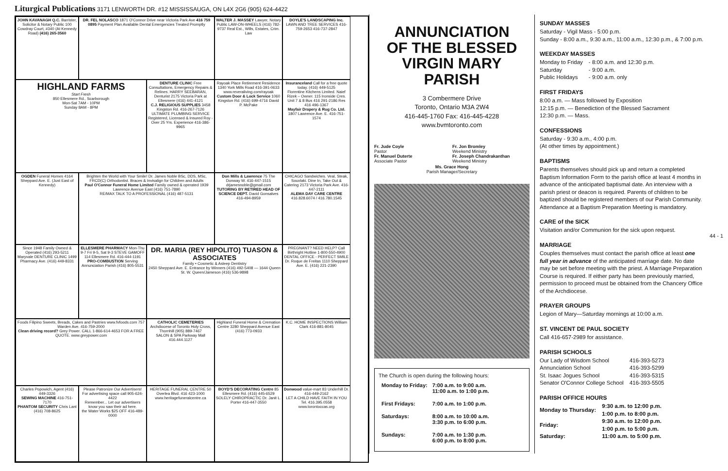Liturgical Publications 3171 LENWORTH DR. #12 MISSISSAUGA, ON L4X 2G6 (905) 624-4422
JOHN KAVANAGH Q.C. Barrister, Solicitor & Notary Public 100 Cowdray Court, #340 (At Kennedy Road) (416) 265-3560
DR. FEL NOLASCO 1871 O'Connor Drive near Victoria Park Ave 416 759 0895 Payment Plan Available Dental Emergencies Treated Promptly
WALTER J. MASSEY Lawyer, Notary Public LAW-ON-WHEELS (416) 782-9737 Real Est., Wills, Estates, Crim. Law
DOYLE'S LANDSCAPING Inc. LAWN AND TREE SERVICES 416-759-2653 416-737-2847
HIGHLAND FARMS
Start Fresh
850 Ellesmere Rd., Scarborough
Mon-Sat 7AM - 10PM
Sunday 8AM - 8PM
DENTURE CLINIC Free Consultations, Emergency Repairs & Relines. HARRY SEEBARAN, Denturist 2175 Victoria Park at Ellesmere (416) 441-4121
C.J. RELIGIOUS SUPPLIES 3458 Kingston Rd. 416-267-7126
ULTIMATE PLUMBING SERVICE Registered, Licensed & Insured Roy - Over 25 Yrs. Experience 416-386-9965
Rayoak Place Retirement Residence 1340 York Mills Road 416-391-0633 www.reveraliving.com/rayoak
Custom Door & Lock Service 1060 Kingston Rd. (416) 699-4716 David P. McPake
Insuranceland Call for a free quote today. (416) 449-5125
Florentine Kitchens Limited. Naief Rizek – Owner. 115 Ironside Cres. Unit 7 & 8 Bus 416 291-2186 Res 416 496-1367
Mayfair Drapery & Rug Co. Ltd. 1807 Lawrence Ave. E. 416-751-1574
OGDEN Funeral Homes 4164 Sheppard Ave. E. (Just East of Kennedy)
Brighten the World with Your Smile! Dr. James Noble BSc, DDS, MSc, FRCD(C) Orthodontist. Braces & Invisalign for Children and Adults
Paul O'Connor Funeral Home Limited Family owned & operated 1939 Lawrence Avenue East (416) 751-7890
RE/MAX TALK TO A PROFESSIONAL (416) 487-5131
Don Mills & Lawrence 75 The Donway W. 416-447-1515 drjamesnoble@gmail.com
TUTORING BY RETIRED HEAD OF SCIENCE DEPT. David Gonsalves 416-494-8959
CHICAGO Sandwiches. Veal, Steak, Souvlaki. Dine In, Take Out & Catering 2173 Victoria Park Ave. 416-447-2111
ALEMA DAY CARE CENTRE 416.828.6074 / 416.780.1545
Since 1948 Family Owned & Operated (416) 293-5211
Maryvale DENTURE CLINIC 1499 Pharmacy Ave. (416) 449-8331
ELLESMERE PHARMACY Mon-Thu 9-7 Fri 9-5, Sat 9-3 STEVE GAMOFF 114 Ellesmere Rd. 416-444-1191
PRO-COMBUSTION Serving Annunciation Parish (416) 805-5531
DR. MARIA (REY HIPOLITO) TUASON & ASSOCIATES
Family • Cosmetic & Asleep Dentistry
2450 Sheppard Ave. E. Entrance by Winners (416) 492-5408 — 1644 Queen St. W. Queen/Jameson (416) 536-9898
PREGNANT? NEED HELP? Call Birthright Hotline 1-800-550-4900
DENTAL OFFICE - PERFECT SMILE Dr. Roque de Freitas 1110 Sheppard Ave. E. (416) 221-2390
Foods Filipino Sweets, Breads, Cakes and Pastries www.fvfoods.com 757 Warden Ave. 416-759-2000
Clean driving record? Grey Power. CALL 1-866-614-4653 FOR A FREE QUOTE. www.greypower.com
CATHOLIC CEMETERIES Archdiocese of Toronto Holy Cross, Thornhill (905) 889-7467
SALON & SPA Parkway Mall 416.444.1127
Highland Funeral Home & Cremation Centre 3280 Sheppard Avenue East (416) 773-0933
K.C. HOME INSPECTIONS William Clark 416-881-8045
Charles Popowich, Agent (416) 449-3326
SEWING MACHINE 416-751-7170
PHANTOM SECURITY Chris Lant (416) 708-8625
Please Patronize Our Advertisers! For advertising space call 905-624-4422
Remember... Let our advertisers know you saw their ad here.
the Water Works $25 OFF 416-489-0000
HERITAGE FUNERAL CENTRE 50 Overlea Blvd. 416 423-1000 www.heritagefuneralcentre.ca
BOYD'S DECORATING Centre 85 Ellesmere Rd. (416) 445-6529
SOLELY CHIROPRACTIC Dr. Janit L. Porter 416-447-3550
Donwood value-mart 83 Underhill Dr. 416-449-2162
LET A CHILD HAVE FAITH IN YOU Tel. 416.395.0558 www.torontoccas.org
ANNUNCIATION
OF THE BLESSED
VIRGIN MARY
PARISH
3 Combermere Drive
Toronto, Ontario M3A 2W4
416-445-1760 Fax: 416-445-4228
www.bvmtoronto.com
Fr. Jude Coyle
Pastor
Fr. Manuel Duterte
Associate Pastor
Fr. Jon Bromley
Weekend Ministry
Fr. Joseph Chandrakanthan
Weekend Ministry
Ms. Grace Hong
Parish Manager/Secretary
The Church is open during the following hours:
| Monday to Friday: | 7:00 a.m. to 9:00 a.m. 11:00 a.m. to 1:00 p.m. |
| First Fridays: | 7:00 a.m. to 1:00 p.m. |
| Saturdays: | 8:00 a.m. to 10:00 a.m. 3:30 p.m. to 6:00 p.m. |
| Sundays: | 7:00 a.m. to 1:30 p.m. 6:00 p.m. to 8:00 p.m. |
SUNDAY MASSES
Saturday - Vigil Mass - 5:00 p.m.
Sunday - 8:00 a.m., 9:30 a.m., 11:00 a.m., 12:30 p.m., & 7:00 p.m.
WEEKDAY MASSES
| Monday to Friday | - 8:00 a.m. and 12:30 p.m. |
| Saturday | - 9:00 a.m. |
| Public Holidays | - 9:00 a.m. only |
FIRST FRIDAYS
8:00 a.m. — Mass followed by Exposition
12:15 p.m. — Benediction of the Blessed Sacrament
12:30 p.m. — Mass.
CONFESSIONS
Saturday - 9:30 a.m., 4:00 p.m.
(At other times by appointment.)
BAPTISMS
Parents themselves should pick up and return a completed Baptism Information Form to the parish office at least 4 months in advance of the anticipated baptismal date. An interview with a parish priest or deacon is required. Parents of children to be baptized should be registered members of our Parish Community. Attendance at a Baptism Preparation Meeting is mandatory.
CARE of the SICK
Visitation and/or Communion for the sick upon request.
MARRIAGE
Couples themselves must contact the parish office at least one full year in advance of the anticipated marriage date. No date may be set before meeting with the priest. A Marriage Preparation Course is required. If either party has been previously married, permission to proceed must be obtained from the Chancery Office of the Archdiocese.
PRAYER GROUPS
Legion of Mary—Saturday mornings at 10:00 a.m.
ST. VINCENT DE PAUL SOCIETY
Call 416-657-2989 for assistance.
PARISH SCHOOLS
| Our Lady of Wisdom School | 416-393-5273 |
| Annunciation School | 416-393-5299 |
| St. Isaac Jogues School | 416-393-5315 |
| Senator O'Connor College School | 416-393-5505 |
PARISH OFFICE HOURS
| Monday to Thursday: | 9:30 a.m. to 12:00 p.m. 1:00 p.m. to 8:00 p.m. |
| Friday: | 9:30 a.m. to 12:00 p.m. 1:00 p.m. to 5:00 p.m. |
| Saturday: | 11:00 a.m. to 5:00 p.m. |
44 - 1